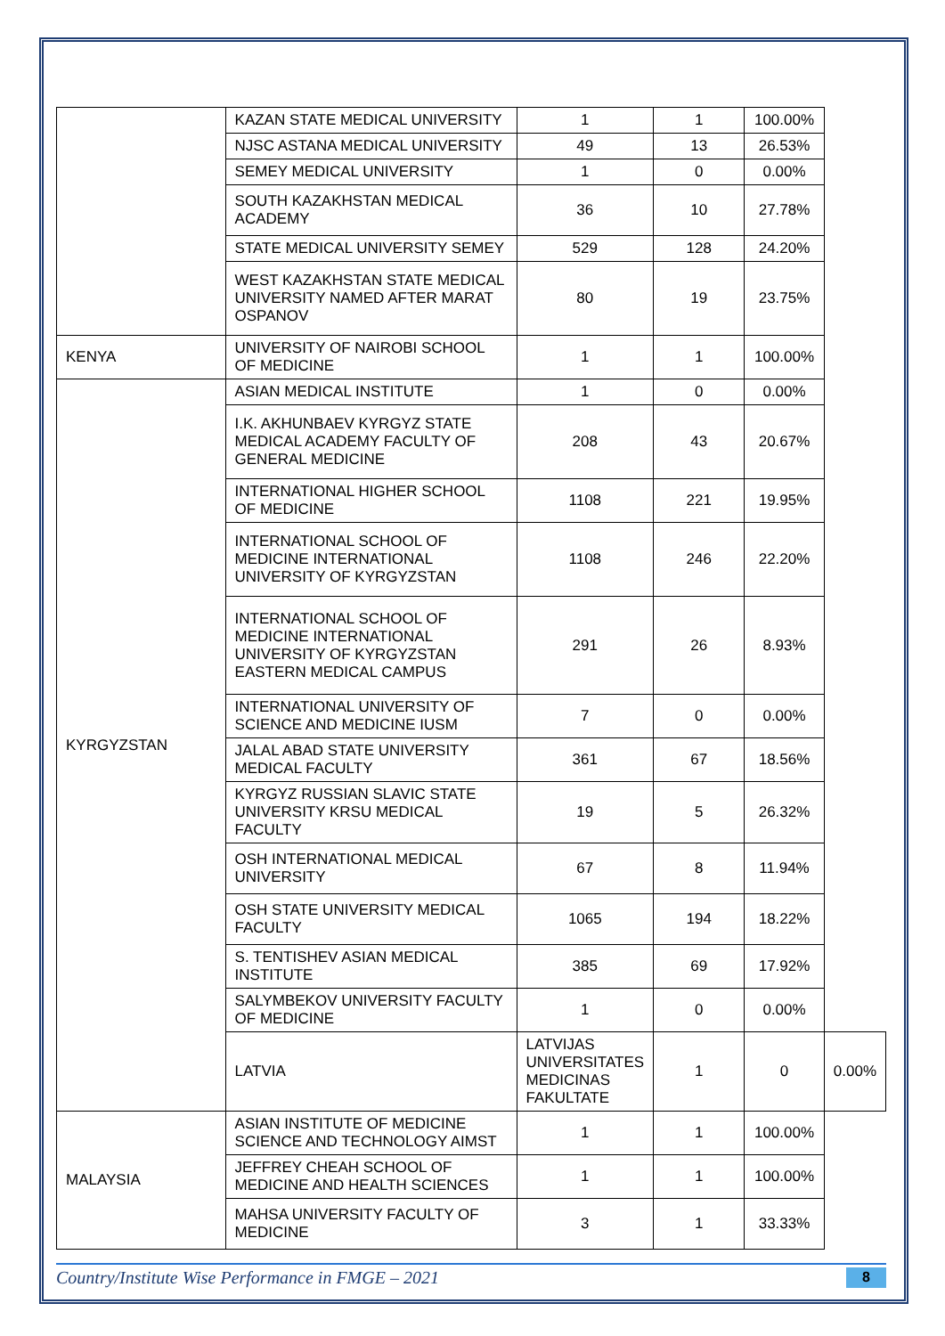| | KAZAN STATE MEDICAL UNIVERSITY | 1 | 1 | 100.00% | |
| | NJSC ASTANA MEDICAL UNIVERSITY | 49 | 13 | 26.53% | |
| | SEMEY MEDICAL UNIVERSITY | 1 | 0 | 0.00% | |
| | SOUTH KAZAKHSTAN MEDICAL ACADEMY | 36 | 10 | 27.78% | |
| | STATE MEDICAL UNIVERSITY SEMEY | 529 | 128 | 24.20% | |
| | WEST KAZAKHSTAN STATE MEDICAL UNIVERSITY NAMED AFTER MARAT OSPANOV | 80 | 19 | 23.75% | |
| KENYA | UNIVERSITY OF NAIROBI SCHOOL OF MEDICINE | 1 | 1 | 100.00% | |
| KYRGYZSTAN | ASIAN MEDICAL INSTITUTE | 1 | 0 | 0.00% | |
| | I.K. AKHUNBAEV KYRGYZ STATE MEDICAL ACADEMY FACULTY OF GENERAL MEDICINE | 208 | 43 | 20.67% | |
| | INTERNATIONAL HIGHER SCHOOL OF MEDICINE | 1108 | 221 | 19.95% | |
| | INTERNATIONAL SCHOOL OF MEDICINE INTERNATIONAL UNIVERSITY OF KYRGYZSTAN | 1108 | 246 | 22.20% | |
| | INTERNATIONAL SCHOOL OF MEDICINE INTERNATIONAL UNIVERSITY OF KYRGYZSTAN EASTERN MEDICAL CAMPUS | 291 | 26 | 8.93% | |
| | INTERNATIONAL UNIVERSITY OF SCIENCE AND MEDICINE IUSM | 7 | 0 | 0.00% | |
| | JALAL ABAD STATE UNIVERSITY MEDICAL FACULTY | 361 | 67 | 18.56% | |
| | KYRGYZ RUSSIAN SLAVIC STATE UNIVERSITY KRSU MEDICAL FACULTY | 19 | 5 | 26.32% | |
| | OSH INTERNATIONAL MEDICAL UNIVERSITY | 67 | 8 | 11.94% | |
| | OSH STATE UNIVERSITY MEDICAL FACULTY | 1065 | 194 | 18.22% | |
| | S. TENTISHEV ASIAN MEDICAL INSTITUTE | 385 | 69 | 17.92% | |
| | SALYMBEKOV UNIVERSITY FACULTY OF MEDICINE | 1 | 0 | 0.00% | |
| | LATVIA | LATVIJAS UNIVERSITATES MEDICINAS FAKULTATE | 1 | 0 | 0.00% |
| MALAYSIA | ASIAN INSTITUTE OF MEDICINE SCIENCE AND TECHNOLOGY AIMST | 1 | 1 | 100.00% | |
| | JEFFREY CHEAH SCHOOL OF MEDICINE AND HEALTH SCIENCES | 1 | 1 | 100.00% | |
| | MAHSA UNIVERSITY FACULTY OF MEDICINE | 3 | 1 | 33.33% | |
Country/Institute Wise Performance in FMGE – 2021 8